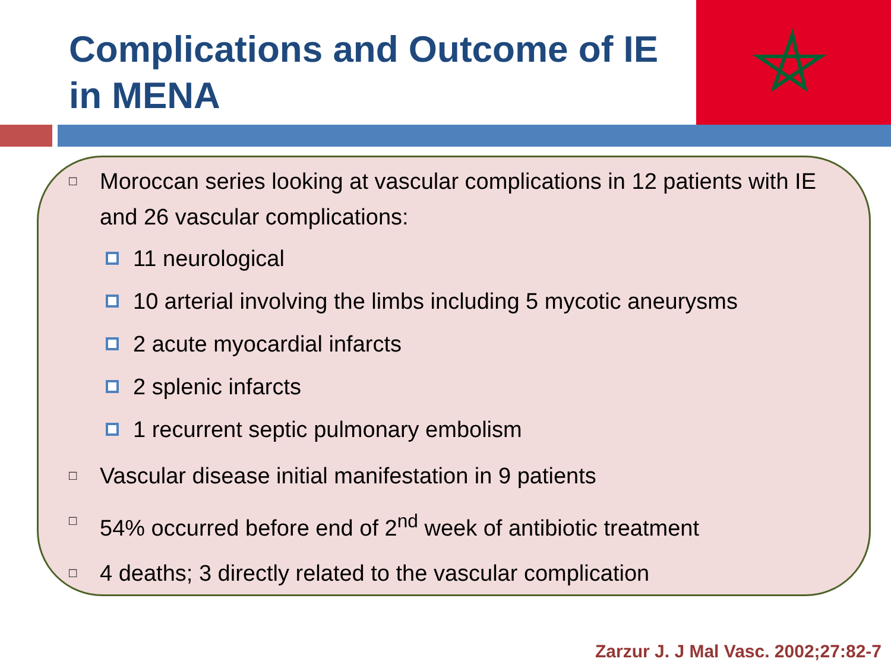Complications and Outcome of IE in MENA
□ Moroccan series looking at vascular complications in 12 patients with IE and 26 vascular complications:
11 neurological
10 arterial involving the limbs including 5 mycotic aneurysms
2 acute myocardial infarcts
2 splenic infarcts
1 recurrent septic pulmonary embolism
□ Vascular disease initial manifestation in 9 patients
□ 54% occurred before end of 2<sup>nd</sup> week of antibiotic treatment
□ 4 deaths; 3 directly related to the vascular complication
Zarzur J. J Mal Vasc. 2002;27:82-7